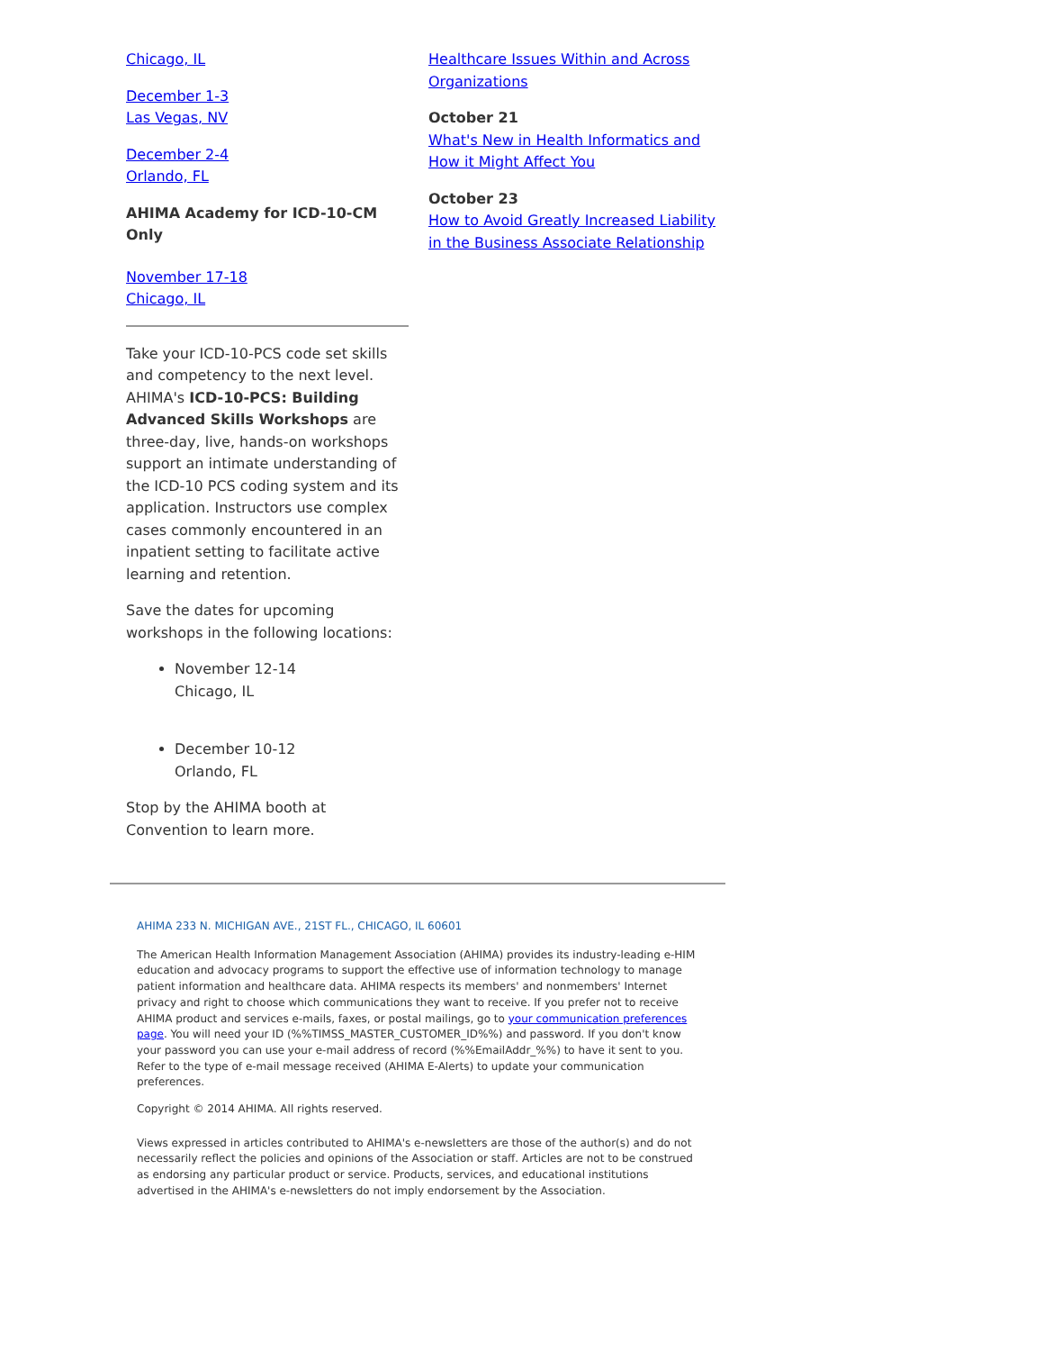Chicago, IL
December 1-3
Las Vegas, NV
December 2-4
Orlando, FL
AHIMA Academy for ICD-10-CM Only
November 17-18
Chicago, IL
Take your ICD-10-PCS code set skills and competency to the next level. AHIMA's ICD-10-PCS: Building Advanced Skills Workshops are three-day, live, hands-on workshops support an intimate understanding of the ICD-10 PCS coding system and its application. Instructors use complex cases commonly encountered in an inpatient setting to facilitate active learning and retention.
Save the dates for upcoming workshops in the following locations:
November 12-14
Chicago, IL
December 10-12
Orlando, FL
Stop by the AHIMA booth at Convention to learn more.
Healthcare Issues Within and Across Organizations
October 21
What's New in Health Informatics and How it Might Affect You
October 23
How to Avoid Greatly Increased Liability in the Business Associate Relationship
AHIMA 233 N. MICHIGAN AVE., 21ST FL., CHICAGO, IL 60601
The American Health Information Management Association (AHIMA) provides its industry-leading e-HIM education and advocacy programs to support the effective use of information technology to manage patient information and healthcare data. AHIMA respects its members' and nonmembers' Internet privacy and right to choose which communications they want to receive. If you prefer not to receive AHIMA product and services e-mails, faxes, or postal mailings, go to your communication preferences page. You will need your ID (%%TIMSS_MASTER_CUSTOMER_ID%%) and password. If you don't know your password you can use your e-mail address of record (%%EmailAddr_%%) to have it sent to you. Refer to the type of e-mail message received (AHIMA E-Alerts) to update your communication preferences.
Copyright © 2014 AHIMA. All rights reserved.
Views expressed in articles contributed to AHIMA's e-newsletters are those of the author(s) and do not necessarily reflect the policies and opinions of the Association or staff. Articles are not to be construed as endorsing any particular product or service. Products, services, and educational institutions advertised in the AHIMA's e-newsletters do not imply endorsement by the Association.